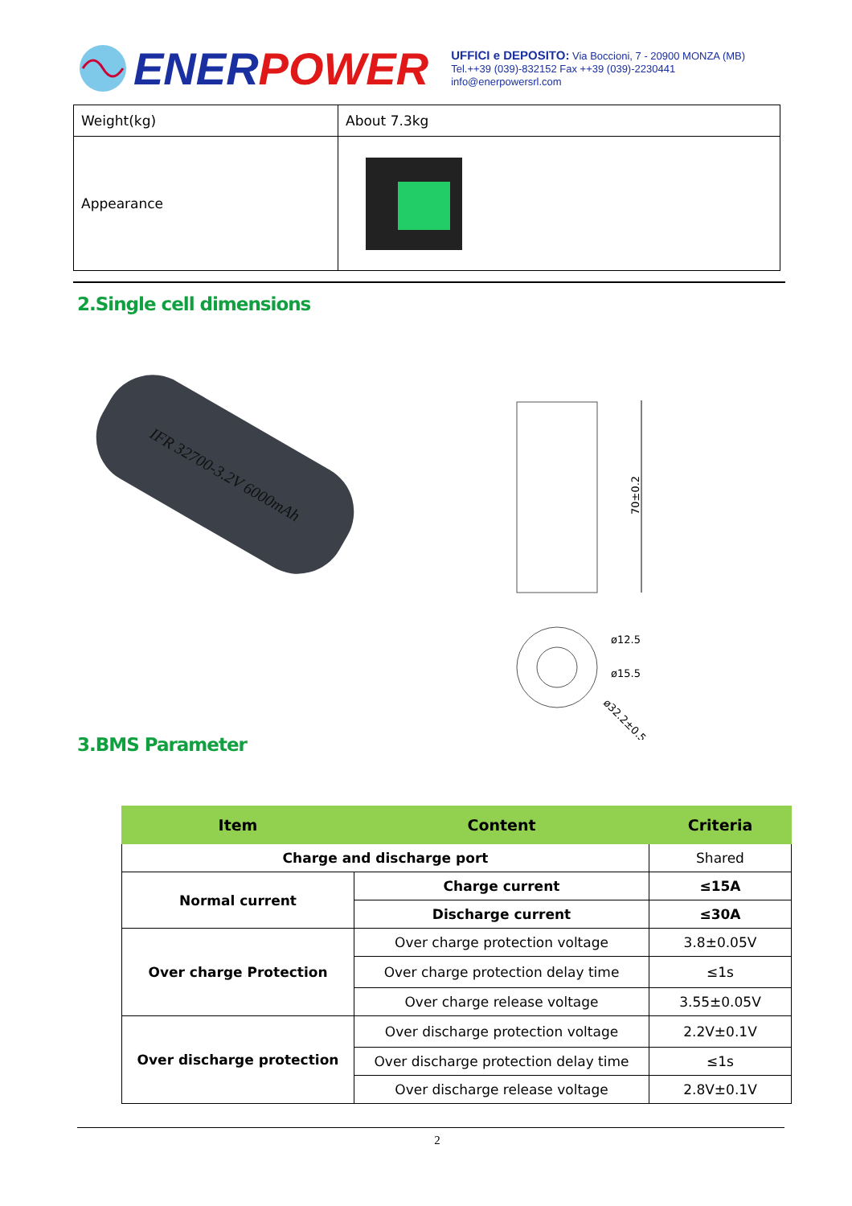ENERPOWER
UFFICI e DEPOSITO: Via Boccioni, 7 - 20900 MONZA (MB)
Tel.++39 (039)-832152 Fax ++39 (039)-2230441
info@enerpowersrl.com
| Weight(kg) | About 7.3kg |
| Appearance | |
2.Single cell dimensions
IFR 32700-3.2V 6000mAh
70±0.2
ø12.5
ø15.5
ø32.2±0.5
3.BMS Parameter
| Item | Content | Criteria |
| --- | --- | --- |
| Charge and discharge port | | Shared |
| Normal current | Charge current | ≤15A |
| | Discharge current | ≤30A |
| Over charge Protection | Over charge protection voltage | 3.8±0.05V |
| | Over charge protection delay time | ≤1s |
| | Over charge release voltage | 3.55±0.05V |
| Over discharge protection | Over discharge protection voltage | 2.2V±0.1V |
| | Over discharge protection delay time | ≤1s |
| | Over discharge release voltage | 2.8V±0.1V |
2